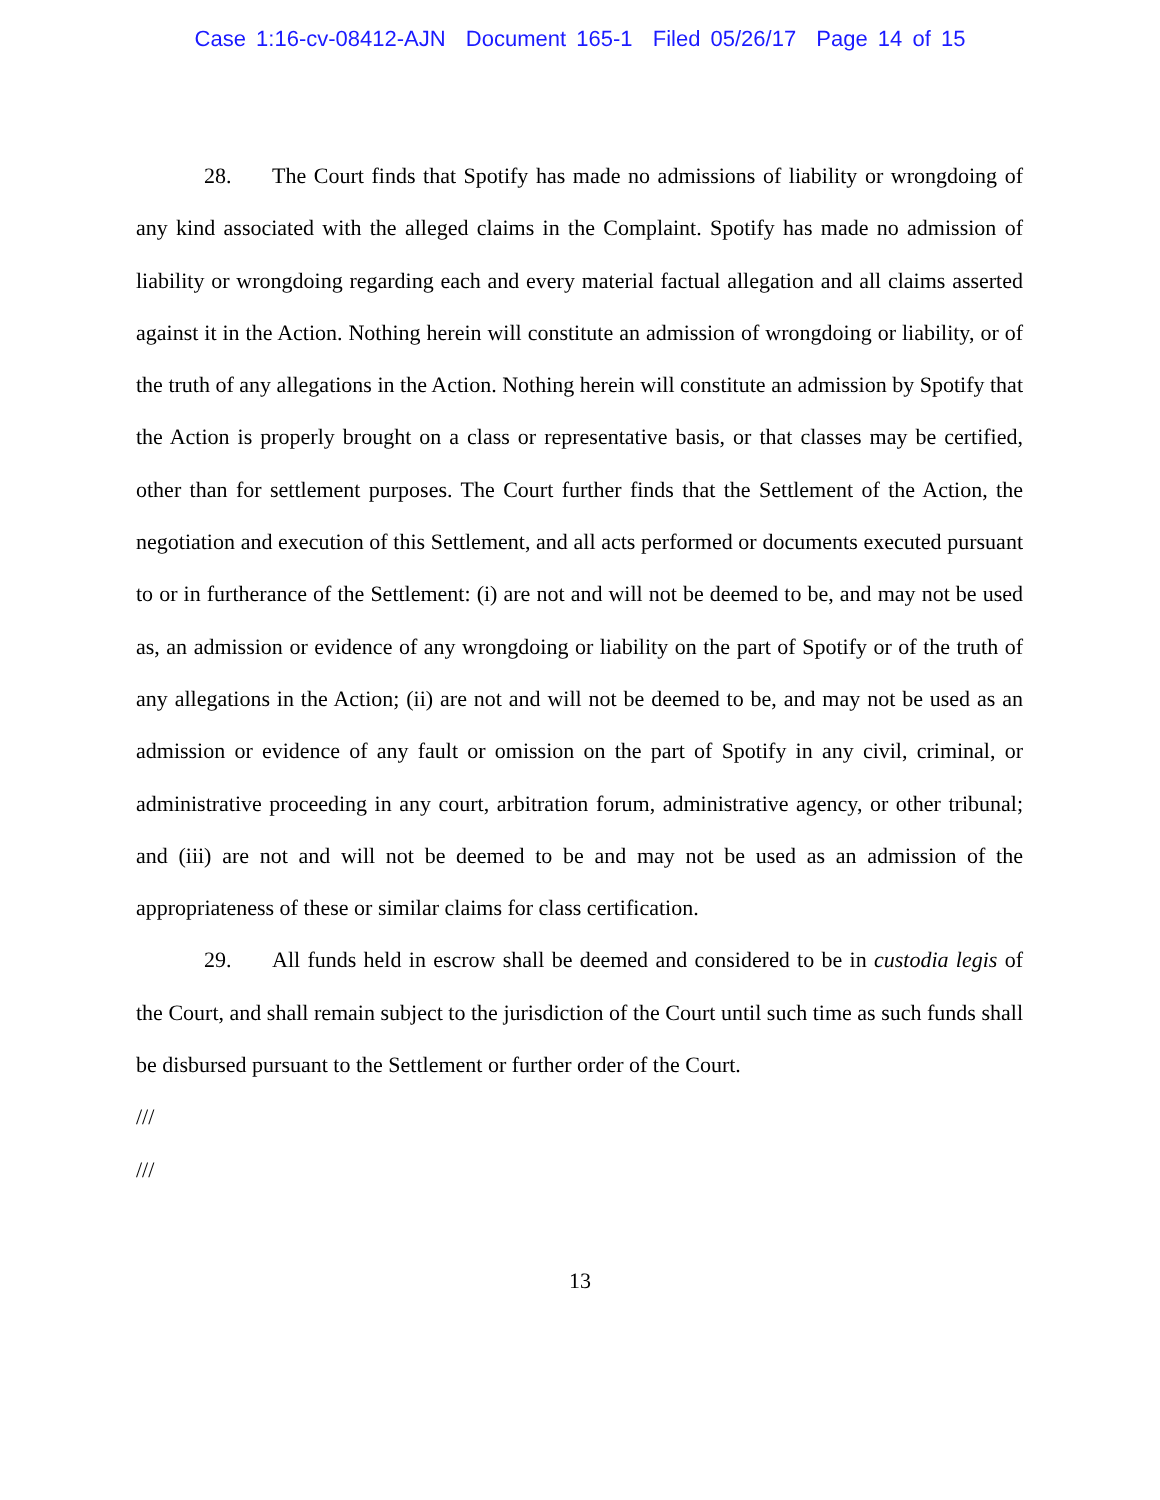Case 1:16-cv-08412-AJN Document 165-1 Filed 05/26/17 Page 14 of 15
28. The Court finds that Spotify has made no admissions of liability or wrongdoing of any kind associated with the alleged claims in the Complaint. Spotify has made no admission of liability or wrongdoing regarding each and every material factual allegation and all claims asserted against it in the Action. Nothing herein will constitute an admission of wrongdoing or liability, or of the truth of any allegations in the Action. Nothing herein will constitute an admission by Spotify that the Action is properly brought on a class or representative basis, or that classes may be certified, other than for settlement purposes. The Court further finds that the Settlement of the Action, the negotiation and execution of this Settlement, and all acts performed or documents executed pursuant to or in furtherance of the Settlement: (i) are not and will not be deemed to be, and may not be used as, an admission or evidence of any wrongdoing or liability on the part of Spotify or of the truth of any allegations in the Action; (ii) are not and will not be deemed to be, and may not be used as an admission or evidence of any fault or omission on the part of Spotify in any civil, criminal, or administrative proceeding in any court, arbitration forum, administrative agency, or other tribunal; and (iii) are not and will not be deemed to be and may not be used as an admission of the appropriateness of these or similar claims for class certification.
29. All funds held in escrow shall be deemed and considered to be in custodia legis of the Court, and shall remain subject to the jurisdiction of the Court until such time as such funds shall be disbursed pursuant to the Settlement or further order of the Court.
///
///
13